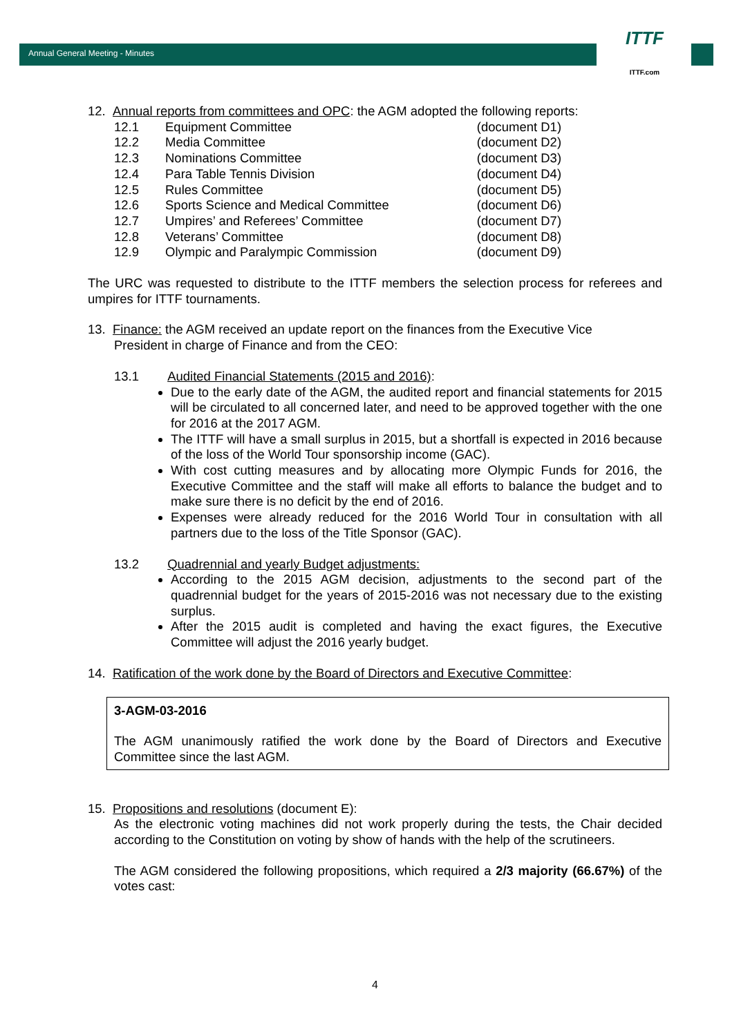Annual General Meeting - Minutes
ITTF
ITTF.com
12. Annual reports from committees and OPC: the AGM adopted the following reports:
| 12.1 | Equipment Committee | (document D1) |
| 12.2 | Media Committee | (document D2) |
| 12.3 | Nominations Committee | (document D3) |
| 12.4 | Para Table Tennis Division | (document D4) |
| 12.5 | Rules Committee | (document D5) |
| 12.6 | Sports Science and Medical Committee | (document D6) |
| 12.7 | Umpires’ and Referees’ Committee | (document D7) |
| 12.8 | Veterans’ Committee | (document D8) |
| 12.9 | Olympic and Paralympic Commission | (document D9) |
The URC was requested to distribute to the ITTF members the selection process for referees and umpires for ITTF tournaments.
13. Finance: the AGM received an update report on the finances from the Executive Vice
President in charge of Finance and from the CEO:
13.1 Audited Financial Statements (2015 and 2016):
Due to the early date of the AGM, the audited report and financial statements for 2015 will be circulated to all concerned later, and need to be approved together with the one for 2016 at the 2017 AGM.
The ITTF will have a small surplus in 2015, but a shortfall is expected in 2016 because of the loss of the World Tour sponsorship income (GAC).
With cost cutting measures and by allocating more Olympic Funds for 2016, the Executive Committee and the staff will make all efforts to balance the budget and to make sure there is no deficit by the end of 2016.
Expenses were already reduced for the 2016 World Tour in consultation with all partners due to the loss of the Title Sponsor (GAC).
13.2 Quadrennial and yearly Budget adjustments:
According to the 2015 AGM decision, adjustments to the second part of the quadrennial budget for the years of 2015-2016 was not necessary due to the existing surplus.
After the 2015 audit is completed and having the exact figures, the Executive Committee will adjust the 2016 yearly budget.
14. Ratification of the work done by the Board of Directors and Executive Committee:
3-AGM-03-2016
The AGM unanimously ratified the work done by the Board of Directors and Executive Committee since the last AGM.
15. Propositions and resolutions (document E):
As the electronic voting machines did not work properly during the tests, the Chair decided according to the Constitution on voting by show of hands with the help of the scrutineers.
The AGM considered the following propositions, which required a 2/3 majority (66.67%) of the votes cast:
4